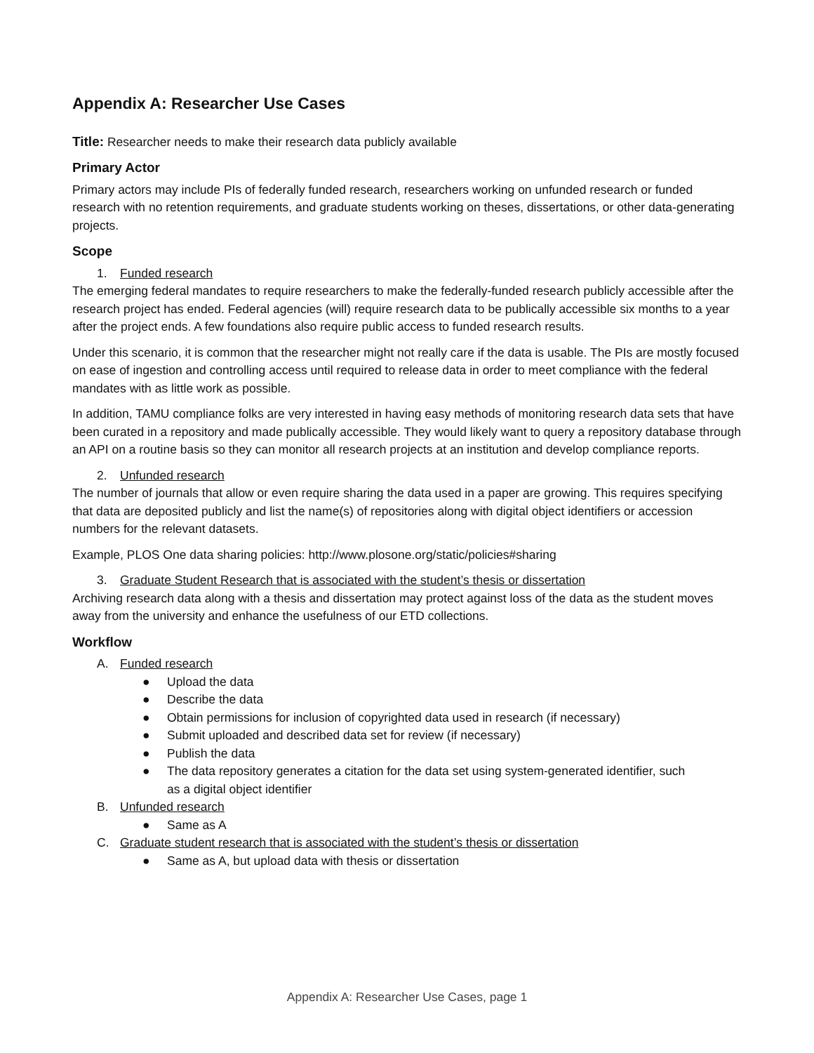Appendix A: Researcher Use Cases
Title: Researcher needs to make their research data publicly available
Primary Actor
Primary actors may include PIs of federally funded research, researchers working on unfunded research or funded research with no retention requirements, and graduate students working on theses, dissertations, or other data-generating projects.
Scope
1. Funded research
The emerging federal mandates to require researchers to make the federally-funded research publicly accessible after the research project has ended. Federal agencies (will) require research data to be publically accessible six months to a year after the project ends. A few foundations also require public access to funded research results.
Under this scenario, it is common that the researcher might not really care if the data is usable. The PIs are mostly focused on ease of ingestion and controlling access until required to release data in order to meet compliance with the federal mandates with as little work as possible.
In addition, TAMU compliance folks are very interested in having easy methods of monitoring research data sets that have been curated in a repository and made publically accessible. They would likely want to query a repository database through an API on a routine basis so they can monitor all research projects at an institution and develop compliance reports.
2. Unfunded research
The number of journals that allow or even require sharing the data used in a paper are growing. This requires specifying that data are deposited publicly and list the name(s) of repositories along with digital object identifiers or accession numbers for the relevant datasets.
Example, PLOS One data sharing policies: http://www.plosone.org/static/policies#sharing
3. Graduate Student Research that is associated with the student’s thesis or dissertation
Archiving research data along with a thesis and dissertation may protect against loss of the data as the student moves away from the university and enhance the usefulness of our ETD collections.
Workflow
A. Funded research
● Upload the data
● Describe the data
● Obtain permissions for inclusion of copyrighted data used in research (if necessary)
● Submit uploaded and described data set for review (if necessary)
● Publish the data
● The data repository generates a citation for the data set using system-generated identifier, such
as a digital object identifier
B. Unfunded research
● Same as A
C. Graduate student research that is associated with the student’s thesis or dissertation
● Same as A, but upload data with thesis or dissertation
Appendix A: Researcher Use Cases, page 1